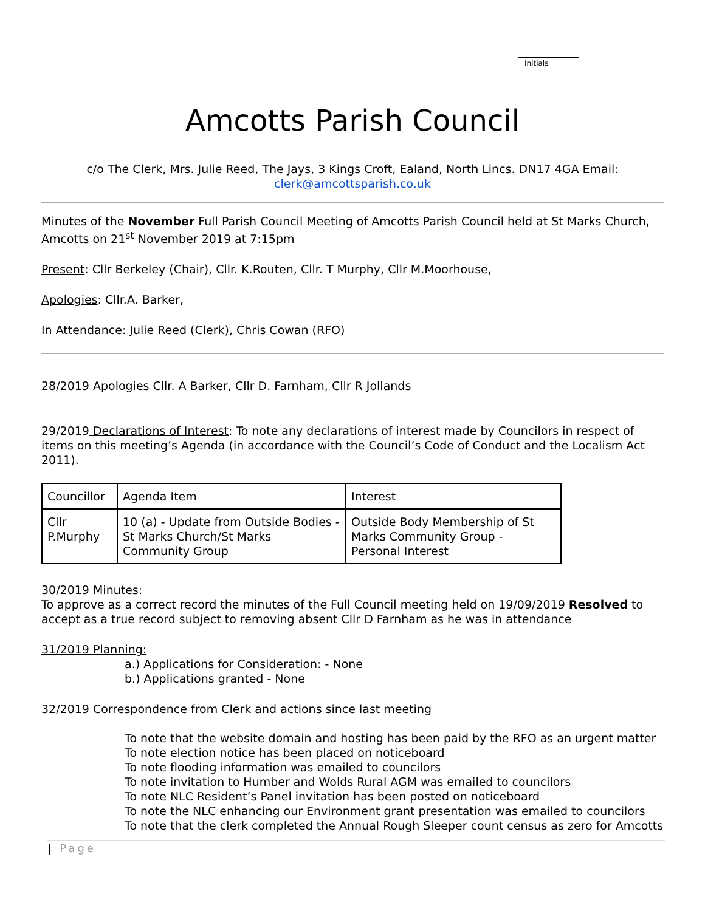Initials
Amcotts Parish Council
c/o The Clerk, Mrs. Julie Reed, The Jays, 3 Kings Croft, Ealand, North Lincs. DN17 4GA Email:
clerk@amcottsparish.co.uk
Minutes of the November Full Parish Council Meeting of Amcotts Parish Council held at St Marks Church, Amcotts on 21<sup>st</sup> November 2019 at 7:15pm
Present: Cllr Berkeley (Chair), Cllr. K.Routen, Cllr. T Murphy, Cllr M.Moorhouse,
Apologies: Cllr.A. Barker,
In Attendance: Julie Reed (Clerk), Chris Cowan (RFO)
28/2019 Apologies Cllr. A Barker, Cllr D. Farnham, Cllr R Jollands
29/2019 Declarations of Interest: To note any declarations of interest made by Councilors in respect of items on this meeting’s Agenda (in accordance with the Council’s Code of Conduct and the Localism Act 2011).
| Councillor | Agenda Item | Interest |
| Cllr P.Murphy | 10 (a) - Update from Outside Bodies - St Marks Church/St Marks Community Group | Outside Body Membership of St Marks Community Group - Personal Interest |
30/2019 Minutes:
To approve as a correct record the minutes of the Full Council meeting held on 19/09/2019 Resolved to accept as a true record subject to removing absent Cllr D Farnham as he was in attendance
31/2019 Planning:
a.) Applications for Consideration: - None
b.) Applications granted - None
32/2019 Correspondence from Clerk and actions since last meeting
To note that the website domain and hosting has been paid by the RFO as an urgent matter
To note election notice has been placed on noticeboard
To note flooding information was emailed to councilors
To note invitation to Humber and Wolds Rural AGM was emailed to councilors
To note NLC Resident’s Panel invitation has been posted on noticeboard
To note the NLC enhancing our Environment grant presentation was emailed to councilors
To note that the clerk completed the Annual Rough Sleeper count census as zero for Amcotts
| Page